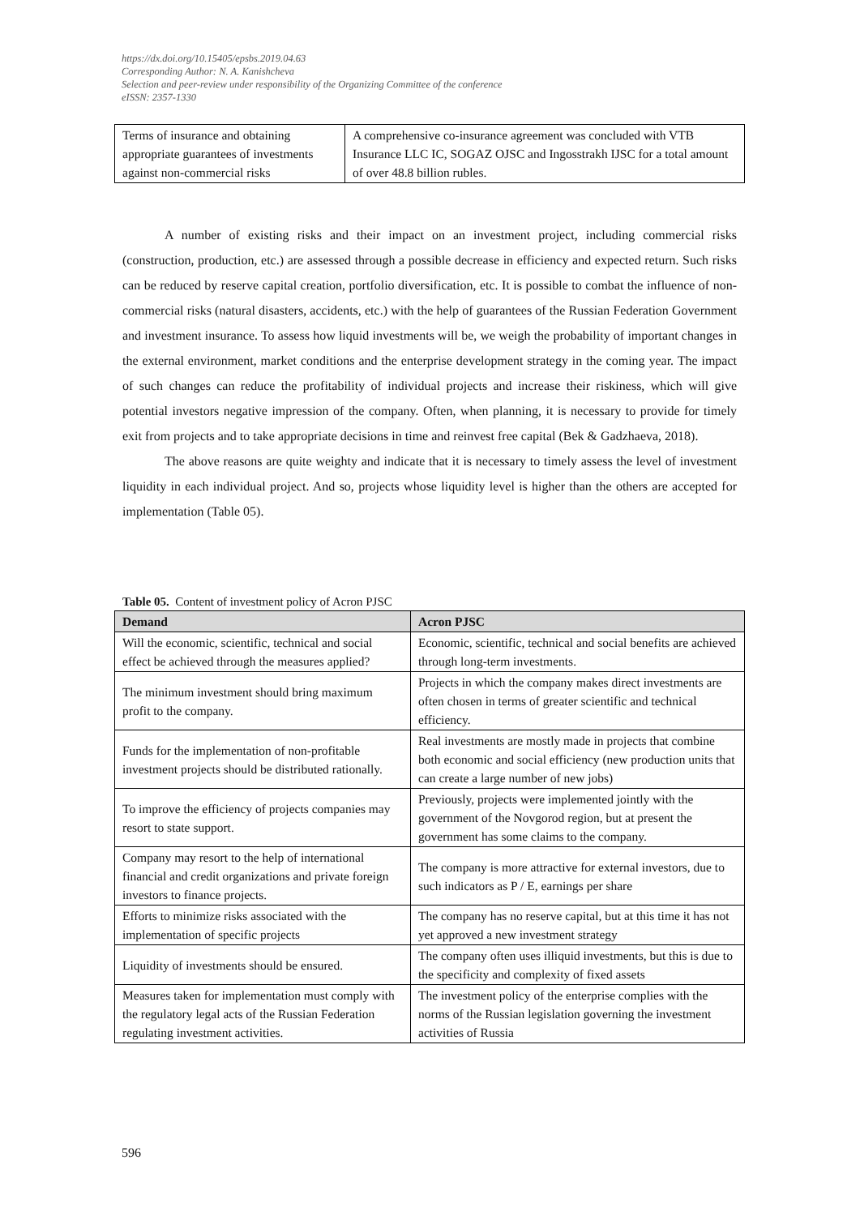https://dx.doi.org/10.15405/epsbs.2019.04.63
Corresponding Author: N. A. Kanishcheva
Selection and peer-review under responsibility of the Organizing Committee of the conference
eISSN: 2357-1330
| Terms of insurance and obtaining appropriate guarantees of investments against non-commercial risks | A comprehensive co-insurance agreement was concluded with VTB Insurance LLC IC, SOGAZ OJSC and Ingosstrakh IJSC for a total amount of over 48.8 billion rubles. |
A number of existing risks and their impact on an investment project, including commercial risks (construction, production, etc.) are assessed through a possible decrease in efficiency and expected return. Such risks can be reduced by reserve capital creation, portfolio diversification, etc. It is possible to combat the influence of non-commercial risks (natural disasters, accidents, etc.) with the help of guarantees of the Russian Federation Government and investment insurance. To assess how liquid investments will be, we weigh the probability of important changes in the external environment, market conditions and the enterprise development strategy in the coming year. The impact of such changes can reduce the profitability of individual projects and increase their riskiness, which will give potential investors negative impression of the company. Often, when planning, it is necessary to provide for timely exit from projects and to take appropriate decisions in time and reinvest free capital (Bek & Gadzhaeva, 2018).
The above reasons are quite weighty and indicate that it is necessary to timely assess the level of investment liquidity in each individual project. And so, projects whose liquidity level is higher than the others are accepted for implementation (Table 05).
Table 05. Content of investment policy of Acron PJSC
| Demand | Acron PJSC |
| --- | --- |
| Will the economic, scientific, technical and social effect be achieved through the measures applied? | Economic, scientific, technical and social benefits are achieved through long-term investments. |
| The minimum investment should bring maximum profit to the company. | Projects in which the company makes direct investments are often chosen in terms of greater scientific and technical efficiency. |
| Funds for the implementation of non-profitable investment projects should be distributed rationally. | Real investments are mostly made in projects that combine both economic and social efficiency (new production units that can create a large number of new jobs) |
| To improve the efficiency of projects companies may resort to state support. | Previously, projects were implemented jointly with the government of the Novgorod region, but at present the government has some claims to the company. |
| Company may resort to the help of international financial and credit organizations and private foreign investors to finance projects. | The company is more attractive for external investors, due to such indicators as P / E, earnings per share |
| Efforts to minimize risks associated with the implementation of specific projects | The company has no reserve capital, but at this time it has not yet approved a new investment strategy |
| Liquidity of investments should be ensured. | The company often uses illiquid investments, but this is due to the specificity and complexity of fixed assets |
| Measures taken for implementation must comply with the regulatory legal acts of the Russian Federation regulating investment activities. | The investment policy of the enterprise complies with the norms of the Russian legislation governing the investment activities of Russia |
596